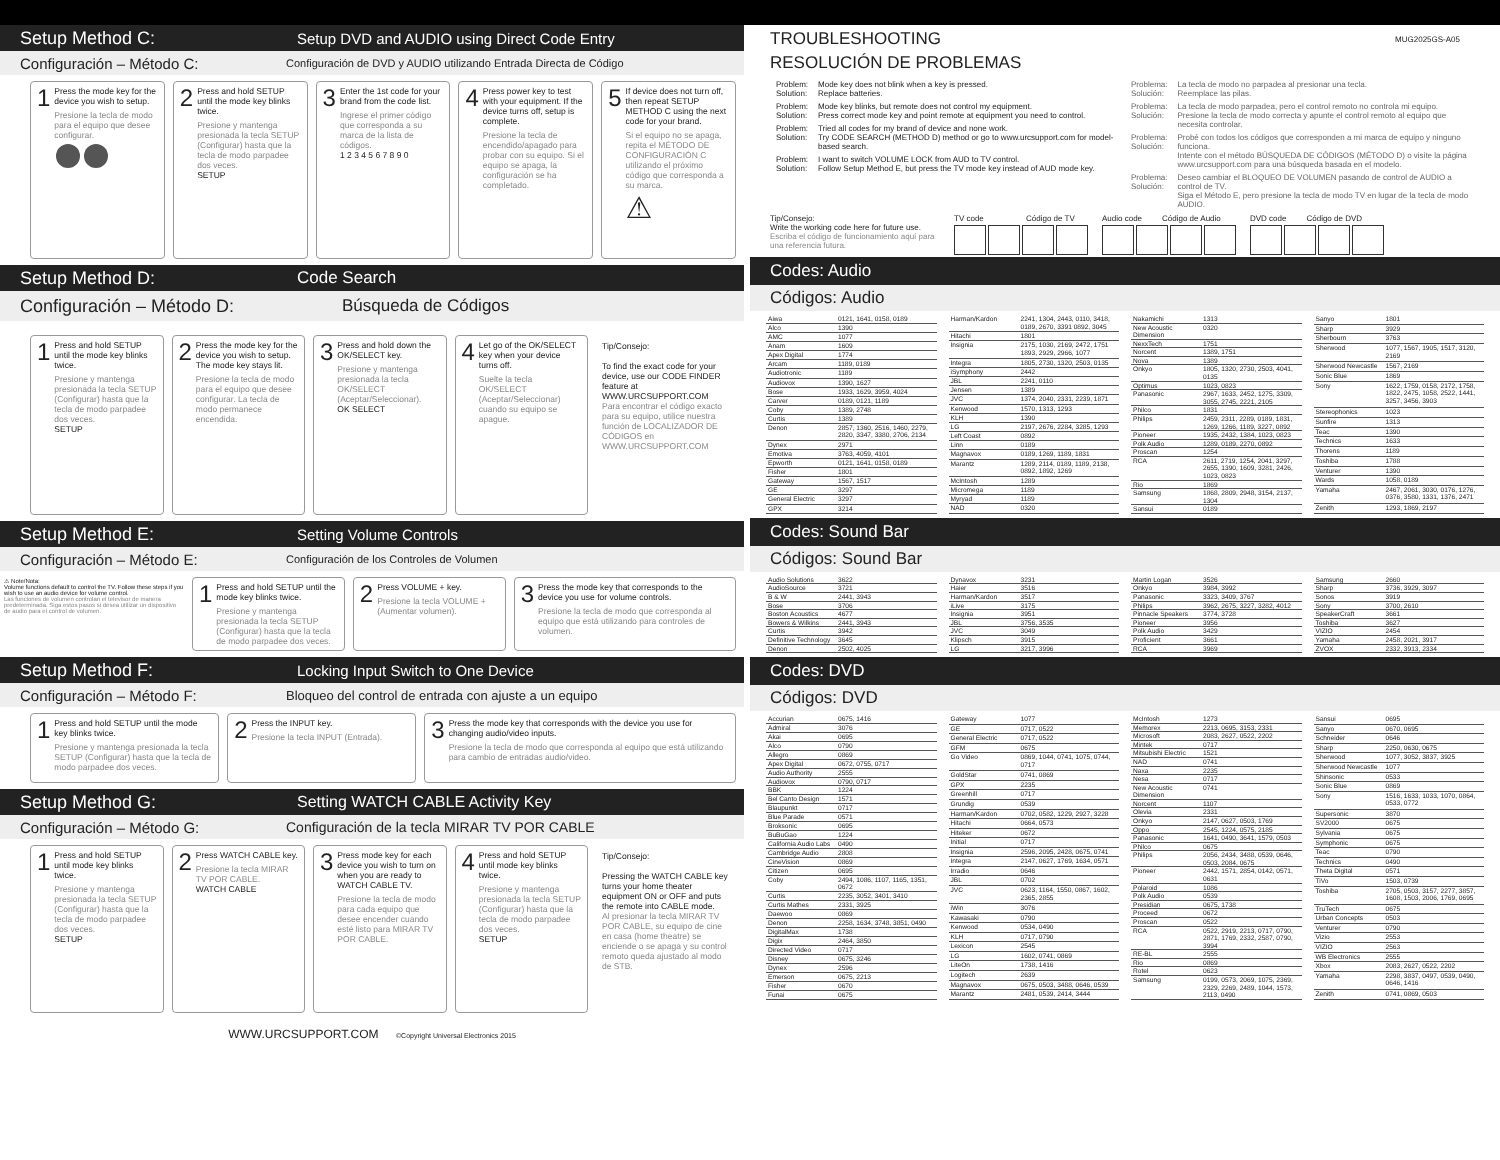Setup Method C: Setup DVD and AUDIO using Direct Code Entry
Configuración – Método C: Configuración de DVD y AUDIO utilizando Entrada Directa de Código
1
Press the mode key for the device you wish to setup.
Presione la tecla de modo para el equipo que desee configurar.
2
Press and hold SETUP until the mode key blinks twice.
Presione y mantenga presionada la tecla SETUP (Configurar) hasta que la tecla de modo parpadee dos veces.
SETUP
3
Enter the 1st code for your brand from the code list.
Ingrese el primer código que corresponda a su marca de la lista de códigos.
1 2 3 4 5 6 7 8 9 0
4
Press power key to test with your equipment. If the device turns off, setup is complete.
Presione la tecla de encendido/apagado para probar con su equipo. Si el equipo se apaga, la configuración se ha completado.
5
If device does not turn off, then repeat SETUP METHOD C using the next code for your brand.
Si el equipo no se apaga, repita el MÉTODO DE CONFIGURACIÓN C utilizando el próximo código que corresponda a su marca.
⚠
Setup Method D: Code Search
Configuración – Método D: Búsqueda de Códigos
1
Press and hold SETUP until the mode key blinks twice.
Presione y mantenga presionada la tecla SETUP (Configurar) hasta que la tecla de modo parpadee dos veces.
SETUP
2
Press the mode key for the device you wish to setup. The mode key stays lit.
Presione la tecla de modo para el equipo que desee configurar. La tecla de modo permanece encendida.
3
Press and hold down the OK/SELECT key.
Presione y mantenga presionada la tecla OK/SELECT (Aceptar/Seleccionar).
OK SELECT
4
Let go of the OK/SELECT key when your device turns off.
Suelte la tecla OK/SELECT (Aceptar/Seleccionar) cuando su equipo se apague.
Tip/Consejo:
To find the exact code for your device, use our CODE FINDER feature at WWW.URCSUPPORT.COM
Para encontrar el código exacto para su equipo, utilice nuestra función de LOCALIZADOR DE CÓDIGOS en WWW.URCSUPPORT.COM
Setup Method E: Setting Volume Controls
Configuración – Método E: Configuración de los Controles de Volumen
⚠ Note/Nota:
Volume functions default to control the TV. Follow these steps if you wish to use an audio device for volume control.
Las funciones de volumen controlan el televisor de manera predeterminada. Siga estos pasos si desea utilizar un dispositivo de audio para el control de volumen.
1
Press and hold SETUP until the mode key blinks twice.
Presione y mantenga presionada la tecla SETUP (Configurar) hasta que la tecla de modo parpadee dos veces.
2
Press VOLUME + key.
Presione la tecla VOLUME + (Aumentar volumen).
3
Press the mode key that corresponds to the device you use for volume controls.
Presione la tecla de modo que corresponda al equipo que está utilizando para controles de volumen.
Setup Method F: Locking Input Switch to One Device
Configuración – Método F: Bloqueo del control de entrada con ajuste a un equipo
1
Press and hold SETUP until the mode key blinks twice.
Presione y mantenga presionada la tecla SETUP (Configurar) hasta que la tecla de modo parpadee dos veces.
2
Press the INPUT key.
Presione la tecla INPUT (Entrada).
3
Press the mode key that corresponds with the device you use for changing audio/video inputs.
Presione la tecla de modo que corresponda al equipo que está utilizando para cambio de entradas audio/video.
Setup Method G: Setting WATCH CABLE Activity Key
Configuración – Método G: Configuración de la tecla MIRAR TV POR CABLE
1
Press and hold SETUP until mode key blinks twice.
Presione y mantenga presionada la tecla SETUP (Configurar) hasta que la tecla de modo parpadee dos veces.
SETUP
2
Press WATCH CABLE key.
Presione la tecla MIRAR TV POR CABLE.
WATCH CABLE
3
Press mode key for each device you wish to turn on when you are ready to WATCH CABLE TV.
Presione la tecla de modo para cada equipo que desee encender cuando esté listo para MIRAR TV POR CABLE.
4
Press and hold SETUP until mode key blinks twice.
Presione y mantenga presionada la tecla SETUP (Configurar) hasta que la tecla de modo parpadee dos veces.
SETUP
Tip/Consejo:
Pressing the WATCH CABLE key turns your home theater equipment ON or OFF and puts the remote into CABLE mode.
Al presionar la tecla MIRAR TV POR CABLE, su equipo de cine en casa (home theatre) se enciende o se apaga y su control remoto queda ajustado al modo de STB.
WWW.URCSUPPORT.COM ©Copyright Universal Electronics 2015
TROUBLESHOOTING
MUG2025GS-A05
RESOLUCIÓN DE PROBLEMAS
| Problem: Solution: | Mode key does not blink when a key is pressed. Replace batteries. |
| Problem: Solution: | Mode key blinks, but remote does not control my equipment. Press correct mode key and point remote at equipment you need to control. |
| Problem: Solution: | Tried all codes for my brand of device and none work. Try CODE SEARCH (METHOD D) method or go to www.urcsupport.com for model-based search. |
| Problem: Solution: | I want to switch VOLUME LOCK from AUD to TV control. Follow Setup Method E, but press the TV mode key instead of AUD mode key. |
| Problema: Solución: | La tecla de modo no parpadea al presionar una tecla. Reemplace las pilas. |
| Problema: Solución: | La tecla de modo parpadea, pero el control remoto no controla mi equipo. Presione la tecla de modo correcta y apunte el control remoto al equipo que necesita controlar. |
| Problema: Solución: | Probé con todos los códigos que corresponden a mi marca de equipo y ninguno funciona. Intente con el método BÚSQUEDA DE CÓDIGOS (MÉTODO D) o visite la página www.urcsupport.com para una búsqueda basada en el modelo. |
| Problema: Solución: | Deseo cambiar el BLOQUEO DE VOLUMEN pasando de control de AUDIO a control de TV. Siga el Método E, pero presione la tecla de modo TV en lugar de la tecla de modo AUDIO. |
Tip/Consejo:
Write the working code here for future use.
Escriba el código de funcionamiento aquí para una referencia futura.
TV code Código de TV
Audio code Código de Audio
DVD code Código de DVD
Codes: Audio
Códigos: Audio
| Aiwa | 0121, 1641, 0158, 0189 |
| Alco | 1390 |
| AMC | 1077 |
| Anam | 1609 |
| Apex Digital | 1774 |
| Arcam | 1189, 0189 |
| Audiotronic | 1189 |
| Audiovox | 1390, 1627 |
| Bose | 1933, 1629, 3959, 4024 |
| Carver | 0189, 0121, 1189 |
| Coby | 1389, 2748 |
| Curtis | 1389 |
| Denon | 2857, 1360, 2516, 1460, 2279, 2820, 3347, 3380, 2706, 2134 |
| Dynex | 2971 |
| Emotiva | 3763, 4059, 4101 |
| Epworth | 0121, 1641, 0158, 0189 |
| Fisher | 1801 |
| Gateway | 1567, 1517 |
| GE | 3297 |
| General Electric | 3297 |
| GPX | 3214 |
| Harman/Kardon | 2241, 1304, 2443, 0110, 3418, 0189, 2670, 3391 0892, 3045 |
| Hitachi | 1801 |
| Insignia | 2175, 1030, 2169, 2472, 1751 1893, 2929, 2966, 1077 |
| Integra | 1805, 2730, 1320, 2503, 0135 |
| iSymphony | 2442 |
| JBL | 2241, 0110 |
| Jensen | 1389 |
| JVC | 1374, 2040, 2331, 2239, 1871 |
| Kenwood | 1570, 1313, 1293 |
| KLH | 1390 |
| LG | 2197, 2676, 2284, 3285, 1293 |
| Left Coast | 0892 |
| Linn | 0189 |
| Magnavox | 0189, 1269, 1189, 1831 |
| Marantz | 1289, 2114, 0189, 1189, 2138, 0892, 1892, 1269 |
| McIntosh | 1289 |
| Micromega | 1189 |
| Myryad | 1189 |
| NAD | 0320 |
| Nakamichi | 1313 |
| New Acoustic Dimension | 0320 |
| NexxTech | 1751 |
| Norcent | 1389, 1751 |
| Nova | 1389 |
| Onkyo | 1805, 1320, 2730, 2503, 4041, 0135 |
| Optimus | 1023, 0823 |
| Panasonic | 2967, 1633, 2452, 1275, 3309, 3055, 2745, 2221, 2105 |
| Philco | 1831 |
| Philips | 2459, 2311, 2289, 0189, 1831, 1269, 1266, 1189, 3227, 0892 |
| Pioneer | 1935, 2432, 1384, 1023, 0823 |
| Polk Audio | 1289, 0189, 2270, 0892 |
| Proscan | 1254 |
| RCA | 2611, 2719, 1254, 2041, 3297, 2655, 1390, 1609, 3281, 2426, 1023, 0823 |
| Rio | 1869 |
| Samsung | 1868, 2809, 2948, 3154, 2137, 1304 |
| Sansui | 0189 |
| Sanyo | 1801 |
| Sharp | 3929 |
| Sherbourn | 3763 |
| Sherwood | 1077, 1567, 1905, 1517, 3120, 2169 |
| Sherwood Newcastle | 1567, 2169 |
| Sonic Blue | 1869 |
| Sony | 1622, 1759, 0158, 2172, 1758, 1822, 2475, 1058, 2522, 1441, 3257, 3456, 3903 |
| Stereophonics | 1023 |
| Sunfire | 1313 |
| Teac | 1390 |
| Technics | 1633 |
| Thorens | 1189 |
| Toshiba | 1788 |
| Venturer | 1390 |
| Wards | 1058, 0189 |
| Yamaha | 2467, 2061, 3030, 0176, 1276, 0376, 3580, 1331, 1376, 2471 |
| Zenith | 1293, 1869, 2197 |
Codes: Sound Bar
Códigos: Sound Bar
| Audio Solutions | 3622 |
| AudioSource | 3721 |
| B & W | 2441, 3943 |
| Bose | 3706 |
| Boston Acoustics | 4677 |
| Bowers & Wilkins | 2441, 3943 |
| Curtis | 3942 |
| Definitive Technology | 3645 |
| Denon | 2502, 4025 |
| Dynavox | 3231 |
| Haier | 3516 |
| Harman/Kardon | 3517 |
| iLive | 3175 |
| Insignia | 3951 |
| JBL | 3756, 3535 |
| JVC | 3049 |
| Klipsch | 3915 |
| LG | 3217, 3996 |
| Martin Logan | 3526 |
| Onkyo | 3984, 3992 |
| Panasonic | 3323, 3409, 3767 |
| Philips | 3962, 2675, 3227, 3282, 4012 |
| Pinnacle Speakers | 3774, 3728 |
| Pioneer | 3956 |
| Polk Audio | 3429 |
| Proficient | 3661 |
| RCA | 3969 |
| Samsung | 2660 |
| Sharp | 3736, 3929, 3097 |
| Sonos | 3919 |
| Sony | 3700, 2610 |
| SpeakerCraft | 3661 |
| Toshiba | 3627 |
| VIZIO | 2454 |
| Yamaha | 2458, 2021, 3917 |
| ZVOX | 2332, 3913, 2334 |
Codes: DVD
Códigos: DVD
| Accurian | 0675, 1416 |
| Admiral | 3076 |
| Akai | 0695 |
| Alco | 0790 |
| Allegro | 0869 |
| Apex Digital | 0672, 0755, 0717 |
| Audio Authority | 2555 |
| Audiovox | 0790, 0717 |
| BBK | 1224 |
| Bel Canto Design | 1571 |
| Blaupunkt | 0717 |
| Blue Parade | 0571 |
| Broksonic | 0695 |
| BuBuGao | 1224 |
| California Audio Labs | 0490 |
| Cambridge Audio | 2808 |
| CineVision | 0869 |
| Citizen | 0695 |
| Coby | 2494, 1086, 1107, 1165, 1351, 0672 |
| Curtis | 2235, 3052, 3401, 3410 |
| Curtis Mathes | 2331, 3925 |
| Daewoo | 0869 |
| Denon | 2258, 1634, 3748, 3851, 0490 |
| DigitalMax | 1738 |
| Digix | 2464, 3850 |
| Directed Video | 0717 |
| Disney | 0675, 3246 |
| Dynex | 2596 |
| Emerson | 0675, 2213 |
| Fisher | 0670 |
| Funai | 0675 |
| Gateway | 1077 |
| GE | 0717, 0522 |
| General Electric | 0717, 0522 |
| GFM | 0675 |
| Go Video | 0869, 1044, 0741, 1075, 0744, 0717 |
| GoldStar | 0741, 0869 |
| GPX | 2235 |
| Greenhill | 0717 |
| Grundig | 0539 |
| Harman/Kardon | 0702, 0582, 1229, 2927, 3228 |
| Hitachi | 0664, 0573 |
| Hiteker | 0672 |
| Initial | 0717 |
| Insignia | 2596, 2095, 2428, 0675, 0741 |
| Integra | 2147, 0627, 1769, 1634, 0571 |
| Irradio | 0646 |
| JBL | 0702 |
| JVC | 0623, 1164, 1550, 0867, 1602, 2365, 2855 |
| iWin | 3076 |
| Kawasaki | 0790 |
| Kenwood | 0534, 0490 |
| KLH | 0717, 0790 |
| Lexicon | 2545 |
| LG | 1602, 0741, 0869 |
| LiteOn | 1738, 1416 |
| Logitech | 2639 |
| Magnavox | 0675, 0503, 3488, 0646, 0539 |
| Marantz | 2481, 0539, 2414, 3444 |
| McIntosh | 1273 |
| Memorex | 2213, 0695, 3153, 2331 |
| Microsoft | 2083, 2627, 0522, 2202 |
| Mintek | 0717 |
| Mitsubishi Electric | 1521 |
| NAD | 0741 |
| Naxa | 2235 |
| Nesa | 0717 |
| New Acoustic Dimension | 0741 |
| Norcent | 1107 |
| Olevia | 2331 |
| Onkyo | 2147, 0627, 0503, 1769 |
| Oppo | 2545, 1224, 0575, 2185 |
| Panasonic | 1641, 0490, 3641, 1579, 0503 |
| Philco | 0675 |
| Philips | 2056, 2434, 3488, 0539, 0646, 0503, 2084, 0675 |
| Pioneer | 2442, 1571, 2854, 0142, 0571, 0631 |
| Polaroid | 1086 |
| Polk Audio | 0539 |
| Presidian | 0675, 1738 |
| Proceed | 0672 |
| Proscan | 0522 |
| RCA | 0522, 2919, 2213, 0717, 0790, 2871, 1769, 2332, 2587, 0790, 3994 |
| RE-BL | 2555 |
| Rio | 0869 |
| Rotel | 0623 |
| Samsung | 0199, 0573, 2069, 1075, 2369, 2329, 2269, 2489, 1044, 1573, 2113, 0490 |
| Sansui | 0695 |
| Sanyo | 0670, 0695 |
| Schneider | 0646 |
| Sharp | 2250, 0630, 0675 |
| Sherwood | 1077, 3052, 3837, 3925 |
| Sherwood Newcastle | 1077 |
| Shinsonic | 0533 |
| Sonic Blue | 0869 |
| Sony | 1516, 1633, 1033, 1070, 0864, 0533, 0772 |
| Supersonic | 3870 |
| SV2000 | 0675 |
| Sylvania | 0675 |
| Symphonic | 0675 |
| Teac | 0790 |
| Technics | 0490 |
| Theta Digital | 0571 |
| TiVo | 1503, 0739 |
| Toshiba | 2705, 0503, 3157, 2277, 3857, 1608, 1503, 2006, 1769, 0695 |
| TruTech | 0675 |
| Urban Concepts | 0503 |
| Venturer | 0790 |
| Vizio | 2553 |
| VIZIO | 2563 |
| WB Electronics | 2555 |
| Xbox | 2083, 2627, 0522, 2202 |
| Yamaha | 2298, 3837, 0497, 0539, 0490, 0646, 1416 |
| Zenith | 0741, 0869, 0503 |